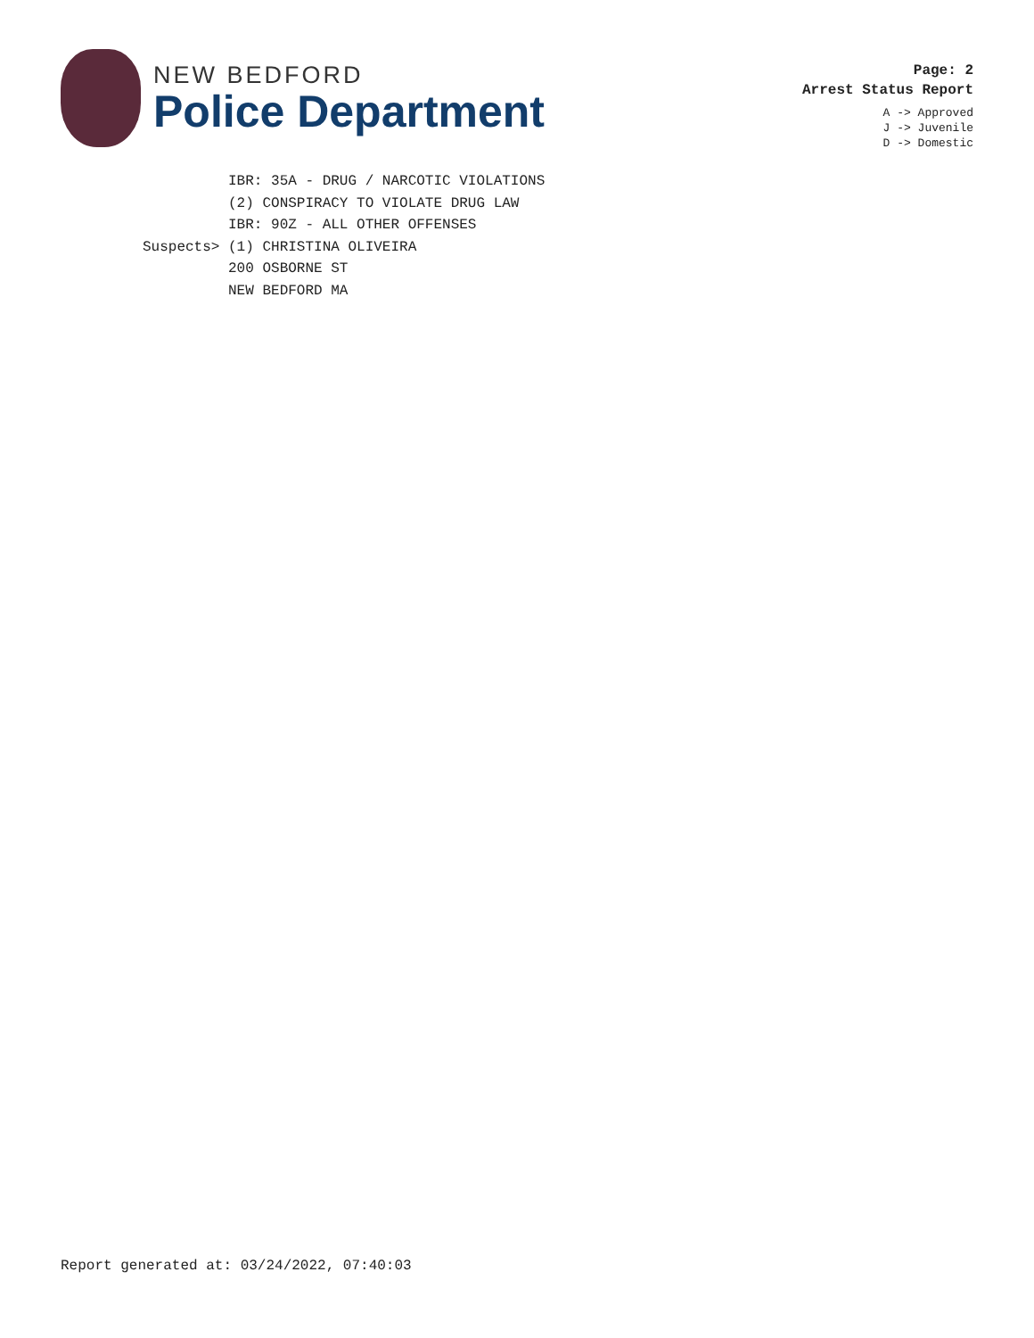NEW BEDFORD
Police Department
Page: 2
Arrest Status Report
A -> Approved
J -> Juvenile
D -> Domestic
IBR: 35A - DRUG / NARCOTIC VIOLATIONS (2) CONSPIRACY TO VIOLATE DRUG LAW IBR: 90Z - ALL OTHER OFFENSES Suspects> (1) CHRISTINA OLIVEIRA 200 OSBORNE ST NEW BEDFORD MA
Report generated at: 03/24/2022, 07:40:03